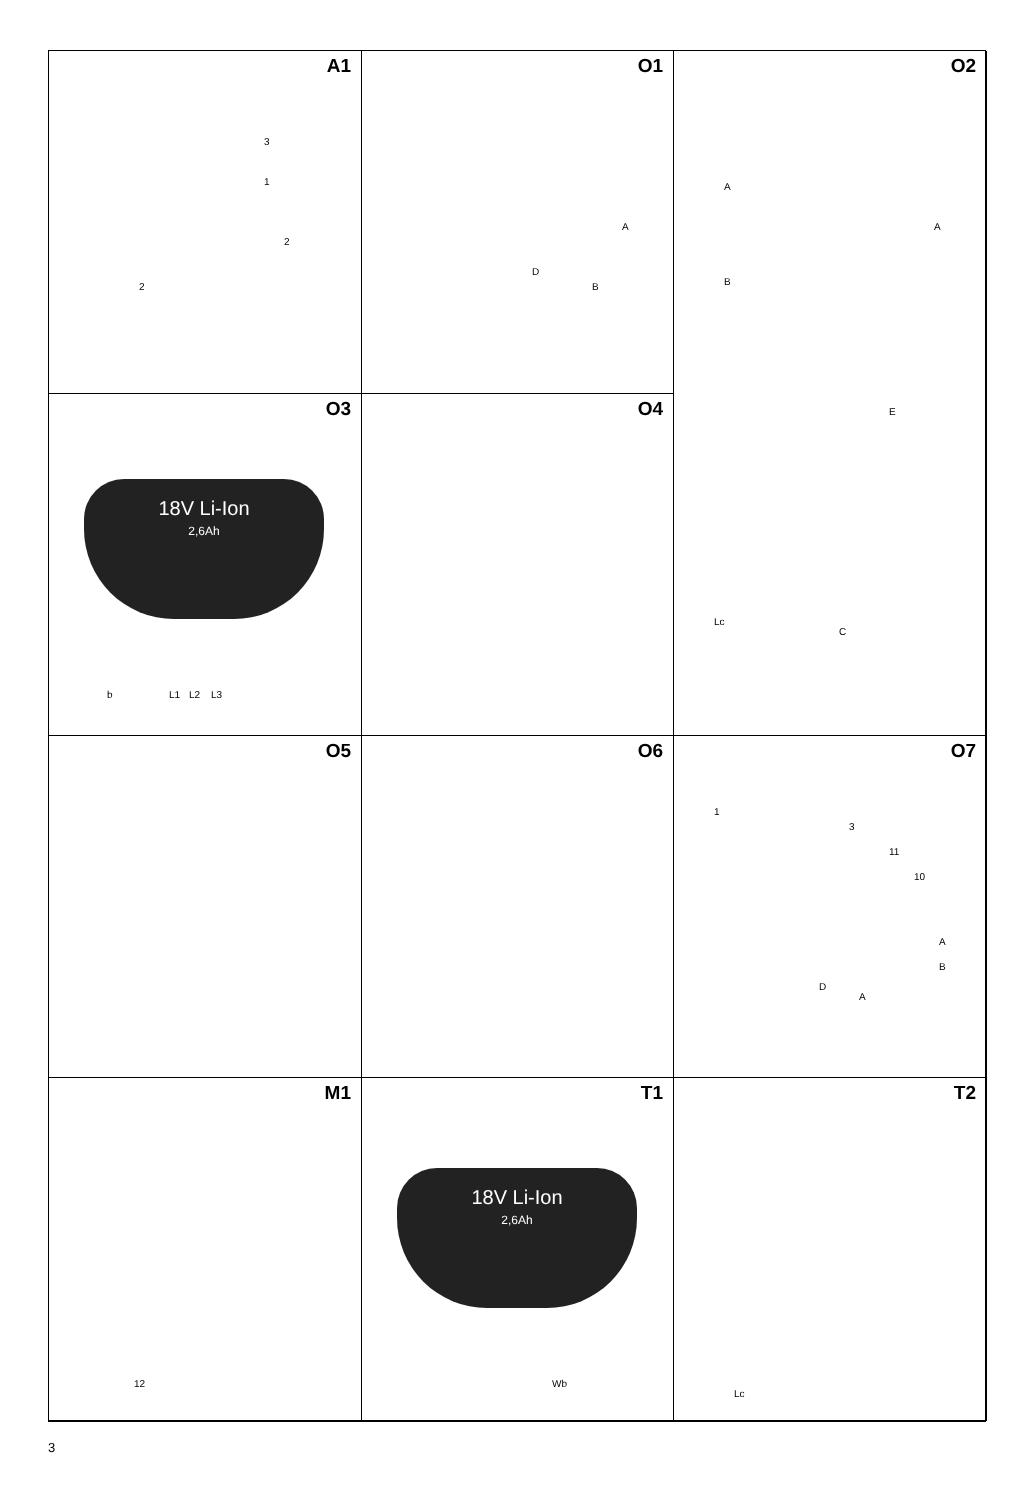A1
3
1
2
2
O1
A
D
B
O2
A
A
B
E
Lc
C
O3
18V Li-Ion
2,6Ah
b L1 L2 L3
O4
O5
O6
O7
1
3
11
10
A
B
D
A
M1
12
T1
18V Li-Ion
2,6Ah
Wb
T2
Lc
3